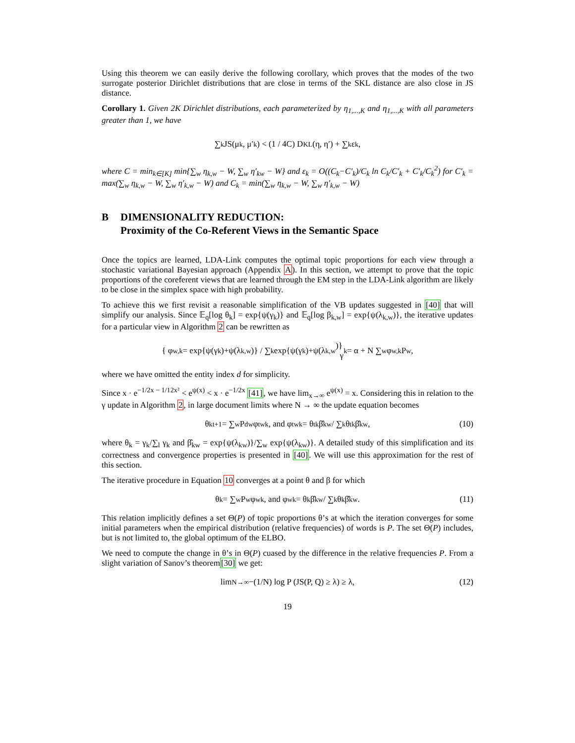Using this theorem we can easily derive the following corollary, which proves that the modes of the two surrogate posterior Dirichlet distributions that are close in terms of the SKL distance are also close in JS distance.
Corollary 1. Given 2K Dirichlet distributions, each parameterized by η<sub>1,...,K</sub> and η<sub>1,...,K</sub> with all parameters greater than 1, we have
∑<sub>k</sub> JS(μ<sub>k</sub>, μ′<sub>k</sub>) < (1 / 4C) D<sub>KL</sub>(η, η′) + ∑<sub>k</sub> ε<sub>k</sub>,
where C = min<sub>k∈[K]</sub> min{∑<sub>w</sub> η<sub>k,w</sub> − W, ∑<sub>w</sub> η′<sub>kw</sub> − W} and ε<sub>k</sub> = O((C<sub>k</sub>−C′<sub>k</sub>)/C<sub>k</sub> ln C<sub>k</sub>/C′<sub>k</sub> + C′<sub>k</sub>/C<sub>k</sub><sup>2</sup>) for C′<sub>k</sub> = max(∑<sub>w</sub> η<sub>k,w</sub> − W, ∑<sub>w</sub> η′<sub>k,w</sub> − W) and C<sub>k</sub> = min(∑<sub>w</sub> η<sub>k,w</sub> − W, ∑<sub>w</sub> η′<sub>k,w</sub> − W)
B DIMENSIONALITY REDUCTION:
Proximity of the Co-Referent Views in the Semantic Space
Once the topics are learned, LDA-Link computes the optimal topic proportions for each view through a stochastic variational Bayesian approach (Appendix A). In this section, we attempt to prove that the topic proportions of the coreferent views that are learned through the EM step in the LDA-Link algorithm are likely to be close in the simplex space with high probability.
To achieve this we first revisit a reasonable simplification of the VB updates suggested in [40] that will simplify our analysis. Since 𝔼<sub>q</sub>[log θ<sub>k</sub>] = exp{ψ(γ<sub>k</sub>)} and 𝔼<sub>q</sub>[log β<sub>k,w</sub>] = exp{ψ(λ<sub>k,w</sub>)}, the iterative updates for a particular view in Algorithm 2 can be rewritten as
{ φ<sub>w,k</sub> = exp{ψ(γ<sub>k</sub>)+ψ(λ<sub>k,w</sub>)} / ∑<sub>k</sub> exp{ψ(γ<sub>k</sub>)+ψ(λ<sub>k,w</sub>)}
γ<sub>k</sub> = α + N ∑<sub>w</sub> φ<sub>w,k</sub>P<sub>w</sub> ,
where we have omitted the entity index d for simplicity.
Since x · e<sup>−1/2x − 1/12x²</sup> < e<sup>ψ(x)</sup> < x · e<sup>−1/2x</sup> [41], we have lim<sub>x→∞</sub> e<sup>ψ(x)</sup> = x. Considering this in relation to the γ update in Algorithm 2, in large document limits where N → ∞ the update equation becomes
θ<sub>k</sub><sup>t+1</sup> = ∑<sub>w</sub> P<sub>dw</sub>φ<sup>t</sup><sub>wk</sub>, and φ<sup>t</sup><sub>wk</sub> = θ<sup>t</sup><sub>k</sub>β̂<sub>kw</sub> / ∑<sub>k</sub> θ<sup>t</sup><sub>k</sub>β̂<sub>kw</sub>, (10)
where θ<sub>k</sub> = γ<sub>k</sub>/∑<sub>l</sub> γ<sub>k</sub> and β̂<sub>kw</sub> = exp{ψ(λ<sub>kw</sub>)}/∑<sub>w</sub> exp{ψ(λ<sub>kw</sub>)}. A detailed study of this simplification and its correctness and convergence properties is presented in [40]. We will use this approximation for the rest of this section.
The iterative procedure in Equation 10 converges at a point θ and β for which
θ<sub>k</sub> = ∑<sub>w</sub> P<sub>w</sub>φ<sub>wk</sub>, and φ<sub>wk</sub> = θ<sub>k</sub>β̂<sub>kw</sub> / ∑<sub>k</sub> θ<sub>k</sub>β̂<sub>kw</sub>. (11)
This relation implicitly defines a set Θ(P) of topic proportions θ’s at which the iteration converges for some initial parameters when the empirical distribution (relative frequencies) of words is P. The set Θ(P) includes, but is not limited to, the global optimum of the ELBO.
We need to compute the change in θ’s in Θ(P) cuased by the difference in the relative frequencies P. From a slight variation of Sanov’s theorem[30] we get:
lim<sub>N→∞</sub> −(1/N) log P (JS(P, Q) ≥ λ) ≥ λ, (12)
19